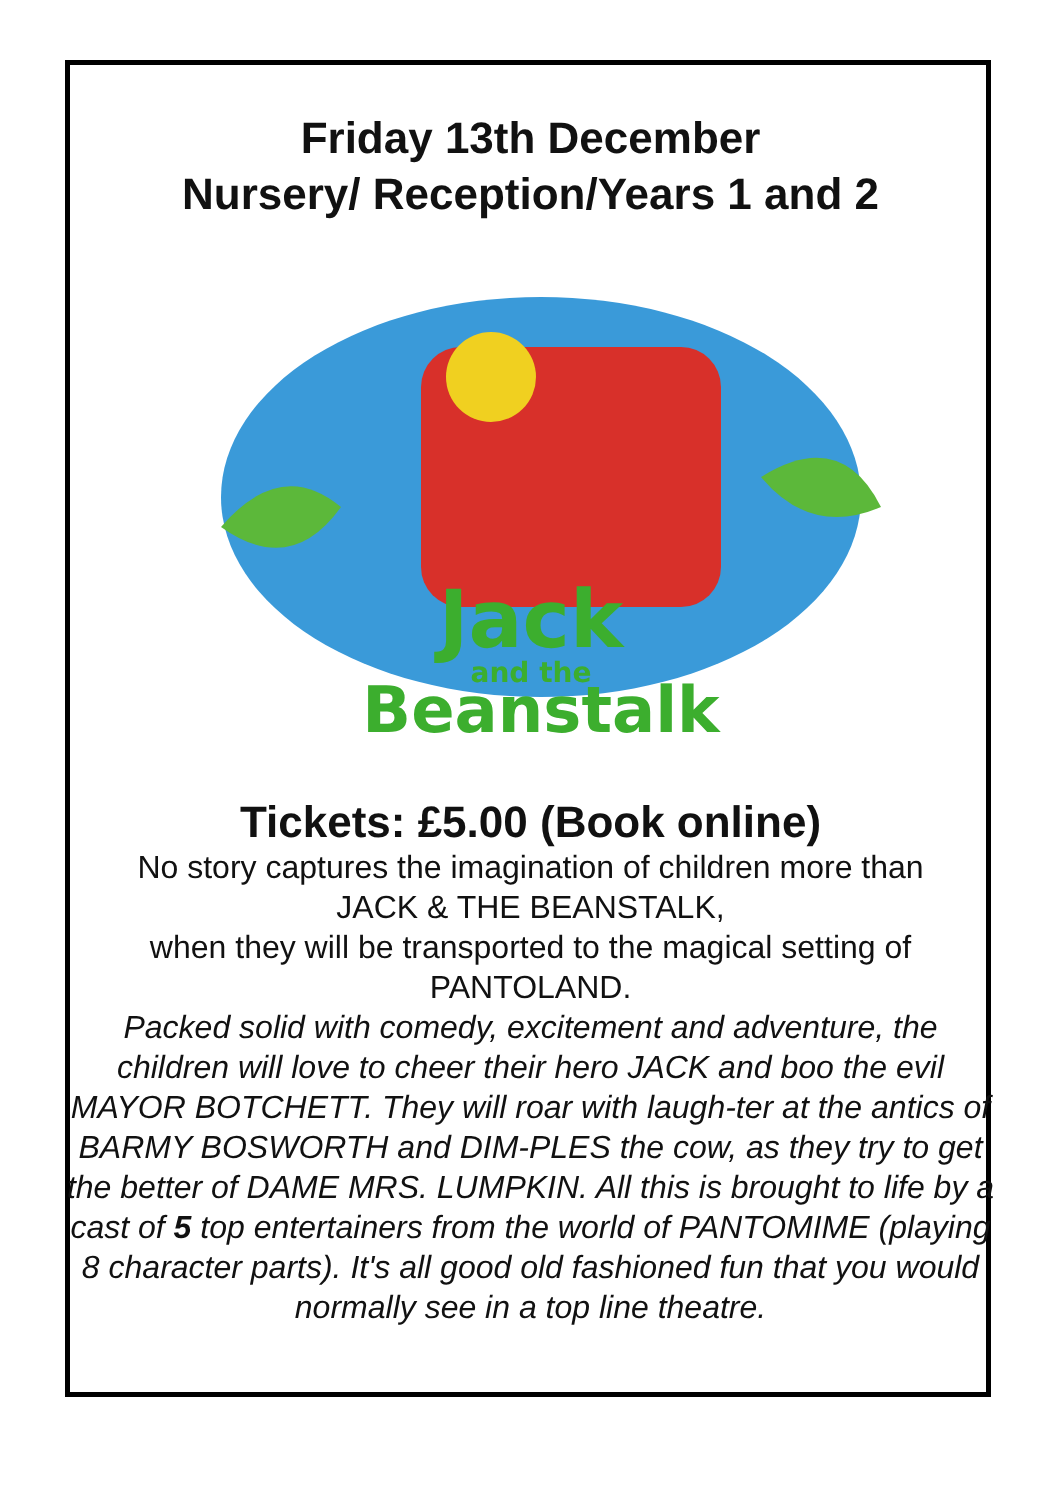Friday 13th December
Nursery/ Reception/Years 1 and 2
Jack
and the
Beanstalk
Tickets: £5.00 (Book online)
No story captures the imagination of children more than
JACK & THE BEANSTALK,
when they will be transported to the magical setting of PANTOLAND.
Packed solid with comedy, excitement and adventure, the children will love to cheer their hero JACK and boo the evil MAYOR BOTCHETT. They will roar with laugh-ter at the antics of BARMY BOSWORTH and DIM-PLES the cow, as they try to get the better of DAME MRS. LUMPKIN. All this is brought to life by a cast of 5 top entertainers from the world of PANTOMIME (playing 8 character parts). It's all good old fashioned fun that you would normally see in a top line theatre.